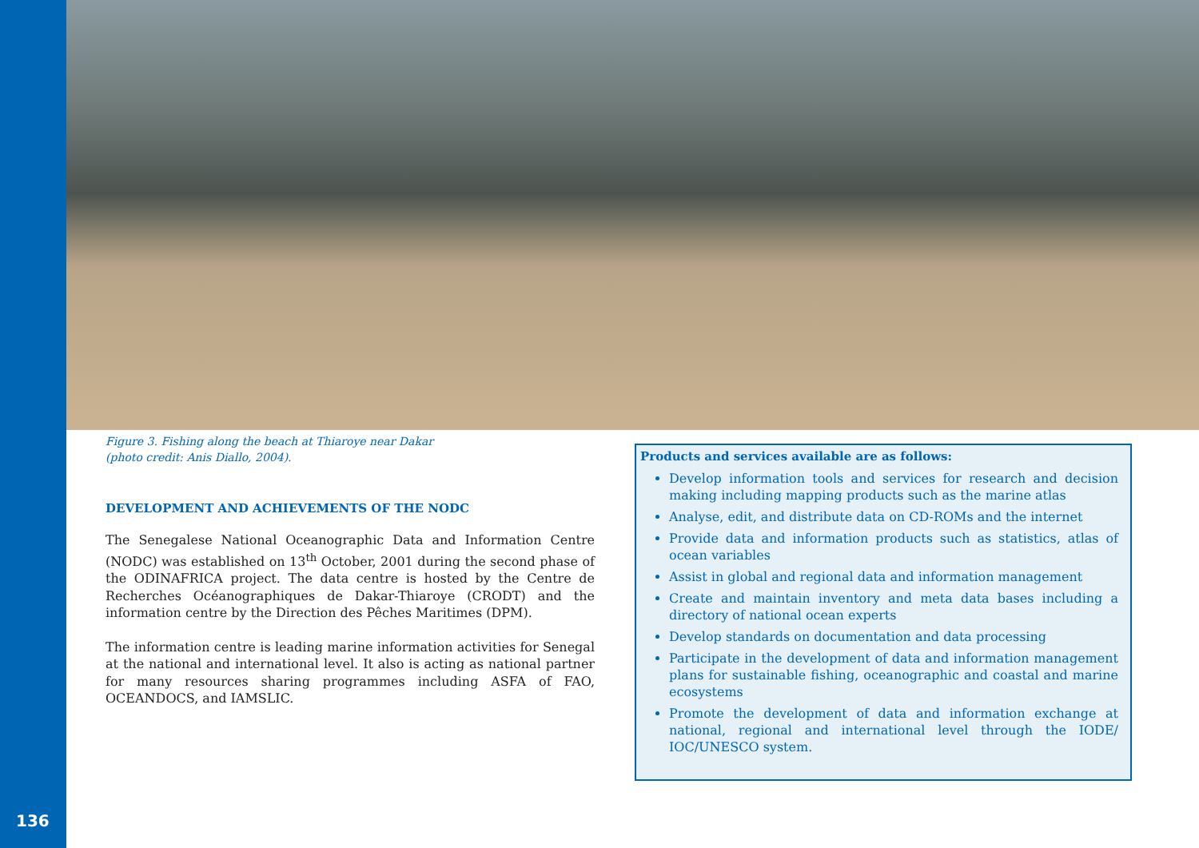136
Figure 3. Fishing along the beach at Thiaroye near Dakar
(photo credit: Anis Diallo, 2004).
DEVELOPMENT AND ACHIEVEMENTS OF THE NODC
The Senegalese National Oceanographic Data and Information Centre (NODC) was established on 13<sup>th</sup> October, 2001 during the second phase of the ODINAFRICA project. The data centre is hosted by the Centre de Recherches Océanographiques de Dakar-Thiaroye (CRODT) and the information centre by the Direction des Pêches Maritimes (DPM).
The information centre is leading marine information activities for Senegal at the national and international level. It also is acting as national partner for many resources sharing programmes including ASFA of FAO, OCEANDOCS, and IAMSLIC.
Products and services available are as follows:
Develop information tools and services for research and decision making including mapping products such as the marine atlas
Analyse, edit, and distribute data on CD-ROMs and the internet
Provide data and information products such as statistics, atlas of ocean variables
Assist in global and regional data and information management
Create and maintain inventory and meta data bases including a directory of national ocean experts
Develop standards on documentation and data processing
Participate in the development of data and information management plans for sustainable fishing, oceanographic and coastal and marine ecosystems
Promote the development of data and information exchange at national, regional and international level through the IODE/ IOC/UNESCO system.